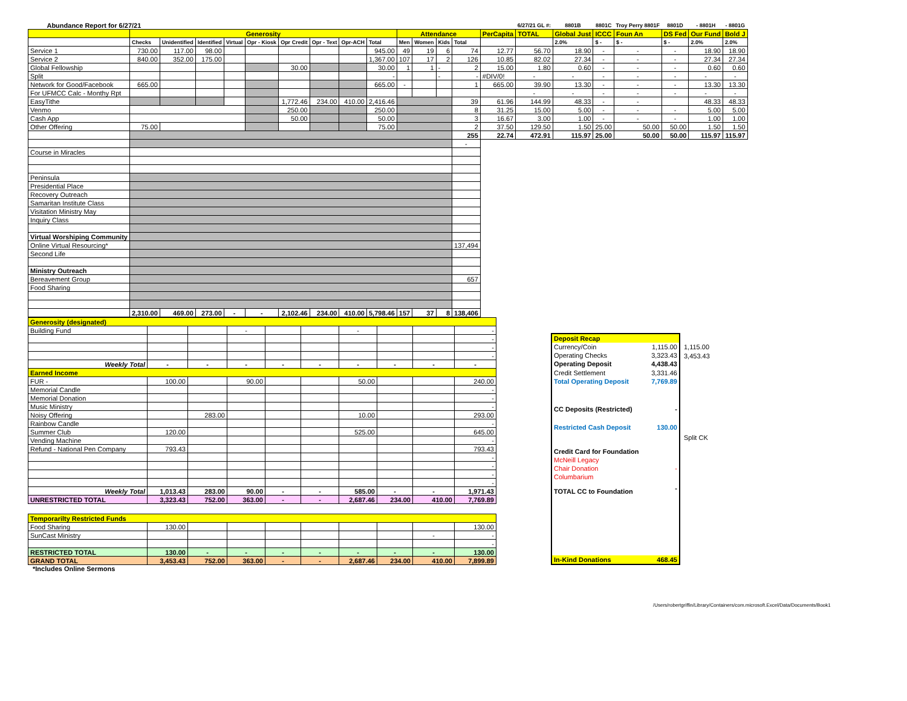| Abundance Report for 6/27/21 | | | | | | | | | | | | | | | 6/27/21 GL #: | 8801B | 8801C | Troy Perry 8801F | 8801D | - 8801H | - 8801G |
| --- | --- | --- | --- | --- | --- | --- | --- | --- | --- | --- | --- | --- | --- | --- | --- | --- | --- | --- | --- | --- | --- |
| | Generosity | | | | | | | | | Attendance | | | | PerCapita | TOTAL | Global Just | ICCC | Foun An | DS Fed | Our Fund | Bold J |
| | Checks | Unidentified | Identified | Virtual | Opr - Kiosk | Opr Credit | Opr - Text | Opr-ACH | Total | Men | Women | Kids | Total | | | 2.0% | $ - | $ - | $ - | 2.0% | 2.0% |
| Service 1 | 730.00 | 117.00 | 98.00 | | | | | | 945.00 | 49 | 19 | 6 | 74 | 12.77 | 56.70 | 18.90 | - | - | - | 18.90 | 18.90 |
| Service 2 | 840.00 | 352.00 | 175.00 | | | | | | 1,367.00 | 107 | 17 | 2 | 126 | 10.85 | 82.02 | 27.34 | - | - | - | 27.34 | 27.34 |
| Global Fellowship | | | | | | 30.00 | | | 30.00 | 1 | 1 | - | 2 | 15.00 | 1.80 | 0.60 | - | - | - | 0.60 | 0.60 |
| Split | | | | | | | | | - | | | - | - | #DIV/0! | - | - | - | - | - | - | - |
| Network for Good/Facebook | 665.00 | | | | | | | | 665.00 | - | | | 1 | 665.00 | 39.90 | 13.30 | - | - | - | 13.30 | 13.30 |
| For UFMCC Calc - Monthy Rpt | | | | | | | | | | | | | | | - | - | - | - | - | - | - |
| EasyTithe | | | | | | 1,772.46 | 234.00 | 410.00 | 2,416.46 | | | | 39 | 61.96 | 144.99 | 48.33 | - | - | | 48.33 | 48.33 |
| Venmo | | | | | | 250.00 | | | 250.00 | | | | 8 | 31.25 | 15.00 | 5.00 | - | - | - | 5.00 | 5.00 |
| Cash App | | | | | | 50.00 | | | 50.00 | | | | 3 | 16.67 | 3.00 | 1.00 | - | - | - | 1.00 | 1.00 |
| Other Offering | 75.00 | | | | | | | | 75.00 | | | | 2 | 37.50 | 129.50 | 1.50 | 25.00 | 50.00 | 50.00 | 1.50 | 1.50 |
| | | | | | | | | | | | | | 255 | 22.74 | 472.91 | 115.97 | 25.00 | 50.00 | 50.00 | 115.97 | 115.97 |
| | | | | | | | | | | | | | - | | | | | | | | |
| Course in Miracles | | | | | | | | | | | | | | | | | | | | | |
| Peninsula | | | | | | | | | | | | | | | | | | | | | |
| Presidential Place | | | | | | | | | | | | | | | | | | | | | |
| Recovery Outreach | | | | | | | | | | | | | | | | | | | | | |
| Samaritan Institute Class | | | | | | | | | | | | | | | | | | | | | |
| Visitation Ministry May | | | | | | | | | | | | | | | | | | | | | |
| Inquiry Class | | | | | | | | | | | | | | | | | | | | | |
| Virtual Worshiping Community | | | | | | | | | | | | | | | | | | | | | |
| Online Virtual Resourcing* | | | | | | | | | | | | | 137,494 | | | | | | | | |
| Second Life | | | | | | | | | | | | | | | | | | | | | |
| Ministry Outreach | | | | | | | | | | | | | | | | | | | | | |
| Bereavement Group | | | | | | | | | | | | | 657 | | | | | | | | |
| Food Sharing | | | | | | | | | | | | | | | | | | | | | |
| | 2,310.00 | 469.00 | 273.00 | - | - | 2,102.46 | 234.00 | 410.00 | 5,798.46 | 157 | 37 | 8 | 138,406 | | | | | | | | |
| Generosity (designated) | | | | | | | | | |
| Building Fund | | | - | | | - | | | - |
| | | | | | | | | | - |
| | | | | | | | | | - |
| | | | | | | | | | - |
| Weekly Total | - | - | - | - | - | - | - | - | - |
| Earned Income | | | | | | | | | |
| FUR - | 100.00 | | 90.00 | | | 50.00 | | | 240.00 |
| Memorial Candle | | | | | | | | | - |
| Memorial Donation | | | | | | | | | - |
| Music Ministry | | | | | | | | | - |
| Noisy Offering | | 283.00 | | | | 10.00 | | | 293.00 |
| Rainbow Candle | | | | | | | | | - |
| Summer Club | 120.00 | | | | | 525.00 | | | 645.00 |
| Vending Machine | | | | | | | | | - |
| Refund - National Pen Company | 793.43 | | | | | | | | 793.43 |
| | | | | | | | | | - |
| | | | | | | | | | - |
| | | | | | | | | | - |
| | | | | | | | | | - |
| Weekly Total | 1,013.43 | 283.00 | 90.00 | - | - | 585.00 | - | - | 1,971.43 |
| UNRESTRICTED TOTAL | 3,323.43 | 752.00 | 363.00 | - | - | 2,687.46 | 234.00 | 410.00 | 7,769.89 |
| Temporarilty Restricted Funds | | | | | | | | | |
| Food Sharing | 130.00 | | | | | | | | 130.00 |
| SunCast Ministry | | | | | | | | - | - |
| | | | | | | | | | - |
| RESTRICTED TOTAL | 130.00 | - | - | - | - | - | - | - | 130.00 |
| GRAND TOTAL | 3,453.43 | 752.00 | 363.00 | - | - | 2,687.46 | 234.00 | 410.00 | 7,899.89 |
| Deposit Recap | |
| Currency/Coin | 1,115.00 |
| Operating Checks | 3,323.43 |
| Operating Deposit | 4,438.43 |
| Credit Settlement | 3,331.46 |
| Total Operating Deposit | 7,769.89 |
| CC Deposits (Restricted) | - |
| Restricted Cash Deposit | 130.00 |
| Credit Card for Foundation | |
| McNeill Legacy | |
| Chair Donation | - |
| Columbarium | |
| TOTAL CC to Foundation | - |
| In-Kind Donations | 468.45 |
1,115.00
3,453.43
Split CK
*Includes Online Sermons
/Users/robertgriffin/Library/Containers/com.microsoft.Excel/Data/Documents/Book1